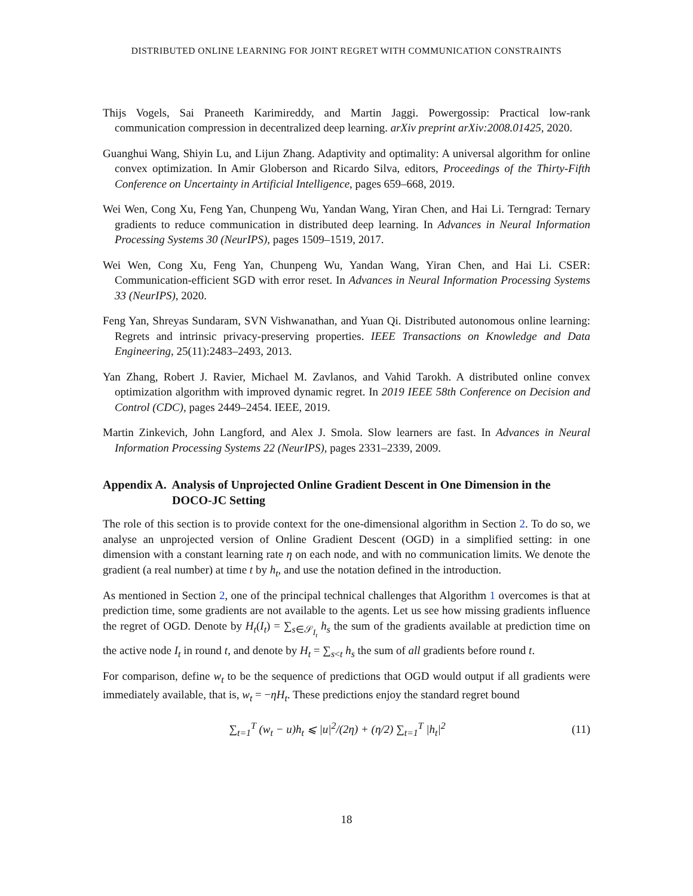DISTRIBUTED ONLINE LEARNING FOR JOINT REGRET WITH COMMUNICATION CONSTRAINTS
Thijs Vogels, Sai Praneeth Karimireddy, and Martin Jaggi. Powergossip: Practical low-rank communication compression in decentralized deep learning. arXiv preprint arXiv:2008.01425, 2020.
Guanghui Wang, Shiyin Lu, and Lijun Zhang. Adaptivity and optimality: A universal algorithm for online convex optimization. In Amir Globerson and Ricardo Silva, editors, Proceedings of the Thirty-Fifth Conference on Uncertainty in Artificial Intelligence, pages 659–668, 2019.
Wei Wen, Cong Xu, Feng Yan, Chunpeng Wu, Yandan Wang, Yiran Chen, and Hai Li. Terngrad: Ternary gradients to reduce communication in distributed deep learning. In Advances in Neural Information Processing Systems 30 (NeurIPS), pages 1509–1519, 2017.
Wei Wen, Cong Xu, Feng Yan, Chunpeng Wu, Yandan Wang, Yiran Chen, and Hai Li. CSER: Communication-efficient SGD with error reset. In Advances in Neural Information Processing Systems 33 (NeurIPS), 2020.
Feng Yan, Shreyas Sundaram, SVN Vishwanathan, and Yuan Qi. Distributed autonomous online learning: Regrets and intrinsic privacy-preserving properties. IEEE Transactions on Knowledge and Data Engineering, 25(11):2483–2493, 2013.
Yan Zhang, Robert J. Ravier, Michael M. Zavlanos, and Vahid Tarokh. A distributed online convex optimization algorithm with improved dynamic regret. In 2019 IEEE 58th Conference on Decision and Control (CDC), pages 2449–2454. IEEE, 2019.
Martin Zinkevich, John Langford, and Alex J. Smola. Slow learners are fast. In Advances in Neural Information Processing Systems 22 (NeurIPS), pages 2331–2339, 2009.
Appendix A. Analysis of Unprojected Online Gradient Descent in One Dimension in the DOCO-JC Setting
The role of this section is to provide context for the one-dimensional algorithm in Section 2. To do so, we analyse an unprojected version of Online Gradient Descent (OGD) in a simplified setting: in one dimension with a constant learning rate η on each node, and with no communication limits. We denote the gradient (a real number) at time t by h<sub>t</sub>, and use the notation defined in the introduction.
As mentioned in Section 2, one of the principal technical challenges that Algorithm 1 overcomes is that at prediction time, some gradients are not available to the agents. Let us see how missing gradients influence the regret of OGD. Denote by H<sub>t</sub>(I<sub>t</sub>) = ∑<sub>s∈𝒮<sub>I<sub>t</sub></sub></sub> h<sub>s</sub> the sum of the gradients available at prediction time on the active node I<sub>t</sub> in round t, and denote by H<sub>t</sub> = ∑<sub>s<t</sub> h<sub>s</sub> the sum of all gradients before round t.
For comparison, define w<sub>t</sub> to be the sequence of predictions that OGD would output if all gradients were immediately available, that is, w<sub>t</sub> = −ηH<sub>t</sub>. These predictions enjoy the standard regret bound
∑<sub>t=1</sub><sup>T</sup> (w<sub>t</sub> − u)h<sub>t</sub> ⩽ |u|<sup>2</sup>/(2η) + (η/2) ∑<sub>t=1</sub><sup>T</sup> |h<sub>t</sub>|<sup>2</sup> (11)
18